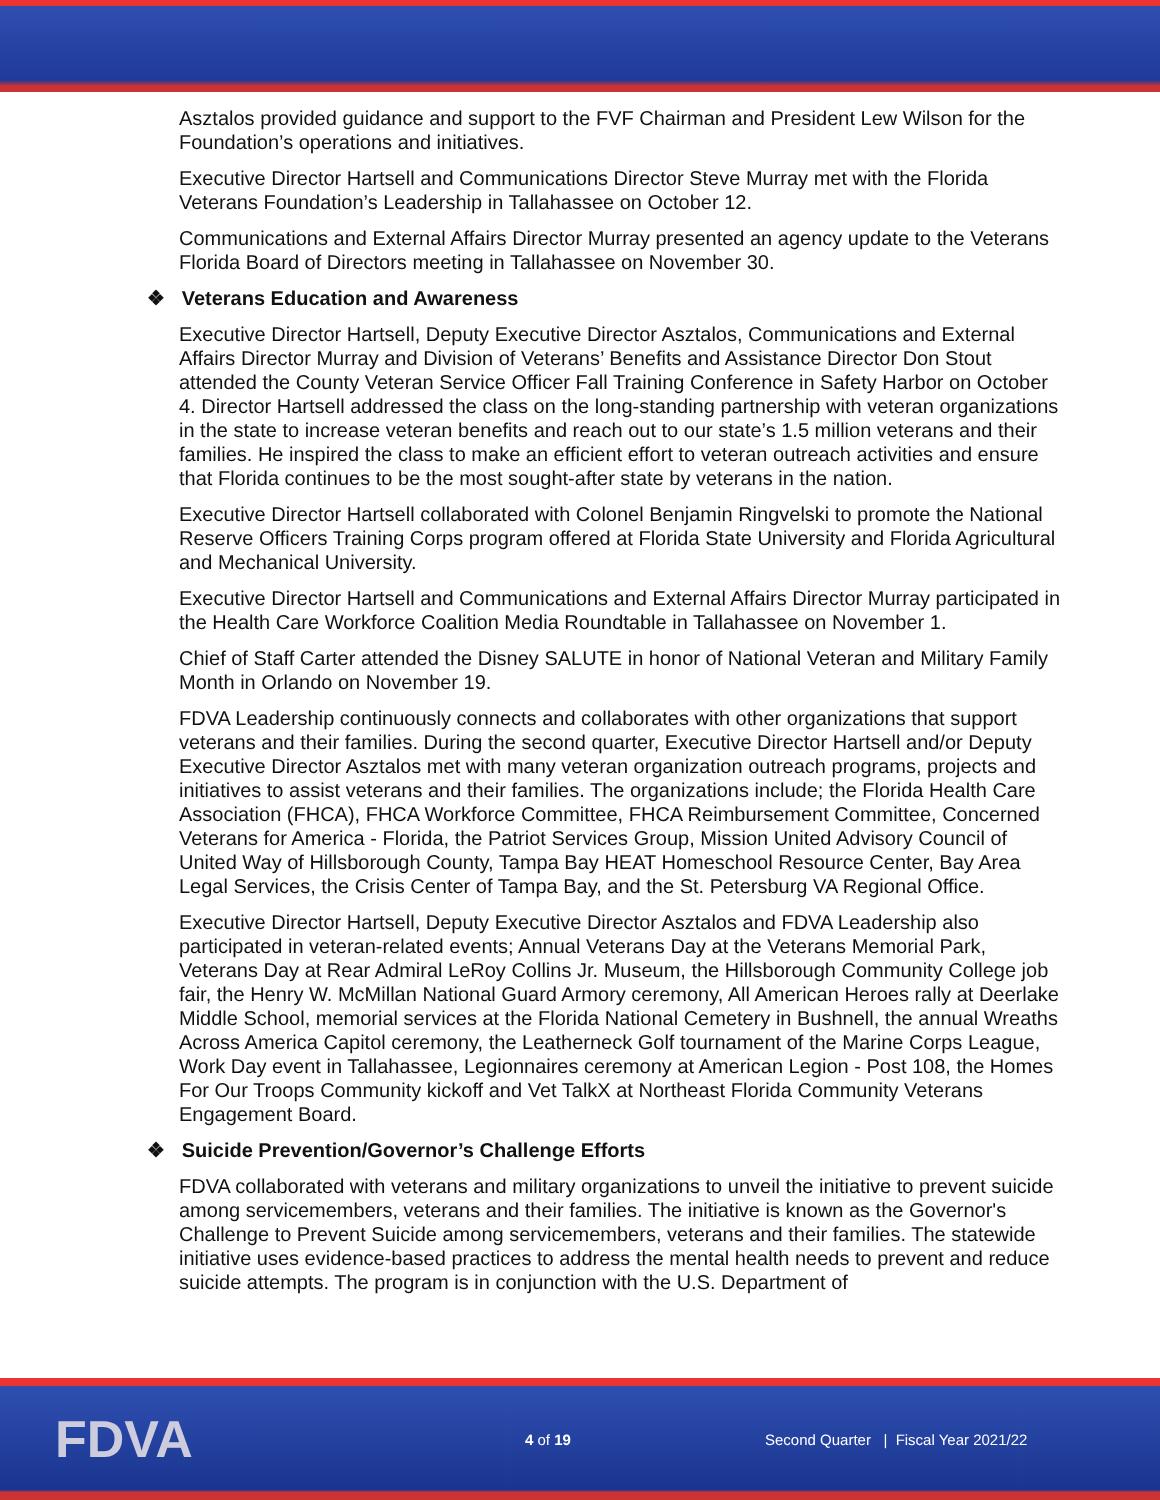Asztalos provided guidance and support to the FVF Chairman and President Lew Wilson for the Foundation’s operations and initiatives.
Executive Director Hartsell and Communications Director Steve Murray met with the Florida Veterans Foundation’s Leadership in Tallahassee on October 12.
Communications and External Affairs Director Murray presented an agency update to the Veterans Florida Board of Directors meeting in Tallahassee on November 30.
❖ Veterans Education and Awareness
Executive Director Hartsell, Deputy Executive Director Asztalos, Communications and External Affairs Director Murray and Division of Veterans’ Benefits and Assistance Director Don Stout attended the County Veteran Service Officer Fall Training Conference in Safety Harbor on October 4. Director Hartsell addressed the class on the long-standing partnership with veteran organizations in the state to increase veteran benefits and reach out to our state’s 1.5 million veterans and their families. He inspired the class to make an efficient effort to veteran outreach activities and ensure that Florida continues to be the most sought-after state by veterans in the nation.
Executive Director Hartsell collaborated with Colonel Benjamin Ringvelski to promote the National Reserve Officers Training Corps program offered at Florida State University and Florida Agricultural and Mechanical University.
Executive Director Hartsell and Communications and External Affairs Director Murray participated in the Health Care Workforce Coalition Media Roundtable in Tallahassee on November 1.
Chief of Staff Carter attended the Disney SALUTE in honor of National Veteran and Military Family Month in Orlando on November 19.
FDVA Leadership continuously connects and collaborates with other organizations that support veterans and their families. During the second quarter, Executive Director Hartsell and/or Deputy Executive Director Asztalos met with many veteran organization outreach programs, projects and initiatives to assist veterans and their families. The organizations include; the Florida Health Care Association (FHCA), FHCA Workforce Committee, FHCA Reimbursement Committee, Concerned Veterans for America - Florida, the Patriot Services Group, Mission United Advisory Council of United Way of Hillsborough County, Tampa Bay HEAT Homeschool Resource Center, Bay Area Legal Services, the Crisis Center of Tampa Bay, and the St. Petersburg VA Regional Office.
Executive Director Hartsell, Deputy Executive Director Asztalos and FDVA Leadership also participated in veteran-related events; Annual Veterans Day at the Veterans Memorial Park, Veterans Day at Rear Admiral LeRoy Collins Jr. Museum, the Hillsborough Community College job fair, the Henry W. McMillan National Guard Armory ceremony, All American Heroes rally at Deerlake Middle School, memorial services at the Florida National Cemetery in Bushnell, the annual Wreaths Across America Capitol ceremony, the Leatherneck Golf tournament of the Marine Corps League, Work Day event in Tallahassee, Legionnaires ceremony at American Legion - Post 108, the Homes For Our Troops Community kickoff and Vet TalkX at Northeast Florida Community Veterans Engagement Board.
❖ Suicide Prevention/Governor’s Challenge Efforts
FDVA collaborated with veterans and military organizations to unveil the initiative to prevent suicide among servicemembers, veterans and their families. The initiative is known as the Governor's Challenge to Prevent Suicide among servicemembers, veterans and their families. The statewide initiative uses evidence-based practices to address the mental health needs to prevent and reduce suicide attempts. The program is in conjunction with the U.S. Department of
FDVA
4 of 19
Second Quarter | Fiscal Year 2021/22